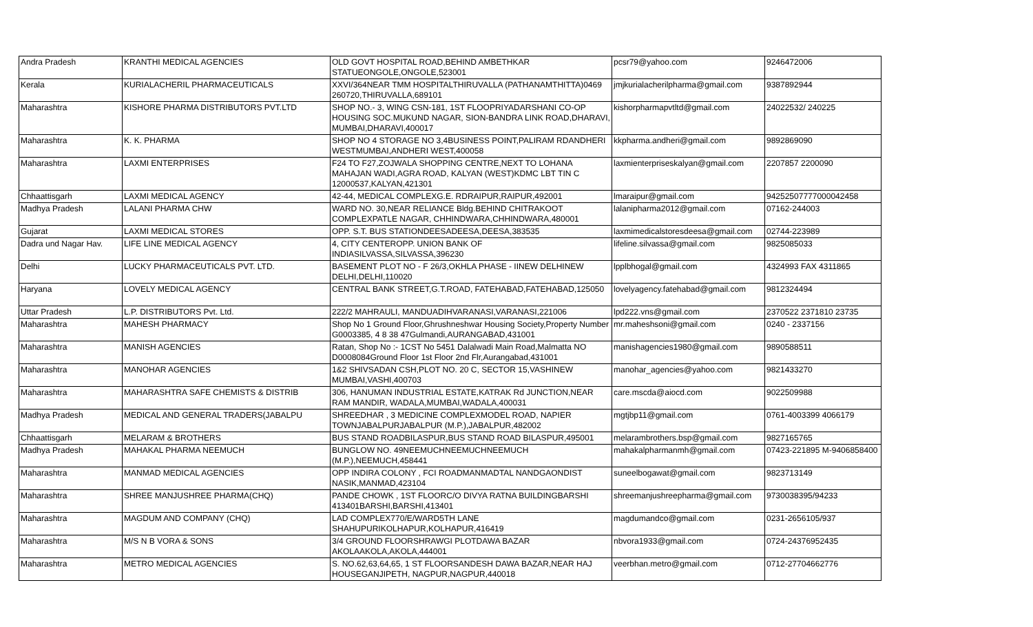| Andra Pradesh | KRANTHI MEDICAL AGENCIES | OLD GOVT HOSPITAL ROAD,BEHIND AMBETHKAR STATUEONGOLE,ONGOLE,523001 | pcsr79@yahoo.com | 9246472006 |
| Kerala | KURIALACHERIL PHARMACEUTICALS | XXVI/364NEAR TMM HOSPITALTHIRUVALLA (PATHANAMTHITTA)0469 260720,THIRUVALLA,689101 | jmjkurialacherilpharma@gmail.com | 9387892944 |
| Maharashtra | KISHORE PHARMA DISTRIBUTORS PVT.LTD | SHOP NO.- 3, WING CSN-181, 1ST FLOOPRIYADARSHANI CO-OP HOUSING SOC.MUKUND NAGAR, SION-BANDRA LINK ROAD,DHARAVI, MUMBAI,DHARAVI,400017 | kishorpharmapvtltd@gmail.com | 24022532/ 240225 |
| Maharashtra | K. K. PHARMA | SHOP NO 4 STORAGE NO 3,4BUSINESS POINT,PALIRAM RDANDHERI WESTMUMBAI,ANDHERI WEST,400058 | kkpharma.andheri@gmail.com | 9892869090 |
| Maharashtra | LAXMI ENTERPRISES | F24 TO F27,ZOJWALA SHOPPING CENTRE,NEXT TO LOHANA MAHAJAN WADI,AGRA ROAD, KALYAN (WEST)KDMC LBT TIN C 12000537,KALYAN,421301 | laxmienterpriseskalyan@gmail.com | 2207857 2200090 |
| Chhaattisgarh | LAXMI MEDICAL AGENCY | 42-44, MEDICAL COMPLEXG.E. RDRAIPUR,RAIPUR,492001 | lmaraipur@gmail.com | 942525077770000424­58 |
| Madhya Pradesh | LALANI PHARMA CHW | WARD NO. 30,NEAR RELIANCE Bldg.BEHIND CHITRAKOOT COMPLEXPATLE NAGAR, CHHINDWARA,CHHINDWARA,480001 | lalanipharma2012@gmail.com | 07162-244003 |
| Gujarat | LAXMI MEDICAL STORES | OPP. S.T. BUS STATIONDEESADEESA,DEESA,383535 | laxmimedicalstoresdeesa@gmail.com | 02744-223989 |
| Dadra und Nagar Hav. | LIFE LINE MEDICAL AGENCY | 4, CITY CENTEROPP. UNION BANK OF INDIASILVASSA,SILVASSA,396230 | lifeline.silvassa@gmail.com | 9825085033 |
| Delhi | LUCKY PHARMACEUTICALS PVT. LTD. | BASEMENT PLOT NO - F 26/3,OKHLA PHASE - IINEW DELHINEW DELHI,DELHI,110020 | lpplbhogal@gmail.com | 4324993 FAX 4311865 |
| Haryana | LOVELY MEDICAL AGENCY | CENTRAL BANK STREET,G.T.ROAD, FATEHABAD,FATEHABAD,125050 | lovelyagency.fatehabad@gmail.com | 9812324494 |
| Uttar Pradesh | L.P. DISTRIBUTORS Pvt. Ltd. | 222/2 MAHRAULI, MANDUADIHVARANASI,VARANASI,221006 | lpd222.vns@gmail.com | 2370522 2371810 23735 |
| Maharashtra | MAHESH PHARMACY | Shop No 1 Ground Floor,Ghrushneshwar Housing Society,Property Number G0003385, 4 8 38 47Gulmandi,AURANGABAD,431001 | mr.maheshsoni@gmail.com | 0240 - 2337156 |
| Maharashtra | MANISH AGENCIES | Ratan, Shop No :- 1CST No 5451 Dalalwadi Main Road,Malmatta NO D0008084Ground Floor 1st Floor 2nd Flr,Aurangabad,431001 | manishagencies1980@gmail.com | 9890588511 |
| Maharashtra | MANOHAR AGENCIES | 1&2 SHIVSADAN CSH,PLOT NO. 20 C, SECTOR 15,VASHINEW MUMBAI,VASHI,400703 | manohar_agencies@yahoo.com | 9821433270 |
| Maharashtra | MAHARASHTRA SAFE CHEMISTS & DISTRIB | 306, HANUMAN INDUSTRIAL ESTATE,KATRAK Rd JUNCTION,NEAR RAM MANDIR, WADALA,MUMBAI,WADALA,400031 | care.mscda@aiocd.com | 9022509988 |
| Madhya Pradesh | MEDICAL AND GENERAL TRADERS(JABALPU | SHREEDHAR , 3 MEDICINE COMPLEXMODEL ROAD, NAPIER TOWNJABALPURJABALPUR (M.P.),JABALPUR,482002 | mgtjbp11@gmail.com | 0761-4003399 4066179 |
| Chhaattisgarh | MELARAM & BROTHERS | BUS STAND ROADBILASPUR,BUS STAND ROAD BILASPUR,495001 | melarambrothers.bsp@gmail.com | 9827165765 |
| Madhya Pradesh | MAHAKAL PHARMA NEEMUCH | BUNGLOW NO. 49NEEMUCHNEEMUCHNEEMUCH (M.P.),NEEMUCH,458441 | mahakalpharmanmh@gmail.com | 07423-221895 M-9406858400 |
| Maharashtra | MANMAD MEDICAL AGENCIES | OPP INDIRA COLONY , FCI ROADMANMADTAL NANDGAONDIST NASIK,MANMAD,423104 | suneelbogawat@gmail.com | 9823713149 |
| Maharashtra | SHREE MANJUSHREE PHARMA(CHQ) | PANDE CHOWK , 1ST FLOORC/O DIVYA RATNA BUILDINGBARSHI 413401BARSHI,BARSHI,413401 | shreemanjushreepharma@gmail.com | 9730038395/94233 |
| Maharashtra | MAGDUM AND COMPANY (CHQ) | LAD COMPLEX770/E/WARD5TH LANE SHAHUPURIKOLHAPUR,KOLHAPUR,416419 | magdumandco@gmail.com | 0231-2656105/937 |
| Maharashtra | M/S N B VORA & SONS | 3/4 GROUND FLOORSHRAWGI PLOTDAWA BAZAR AKOLAAKOLA,AKOLA,444001 | nbvora1933@gmail.com | 0724-24376952435 |
| Maharashtra | METRO MEDICAL AGENCIES | S. NO.62,63,64,65, 1 ST FLOORSANDESH DAWA BAZAR,NEAR HAJ HOUSEGANJIPETH, NAGPUR,NAGPUR,440018 | veerbhan.metro@gmail.com | 0712-27704662776 |